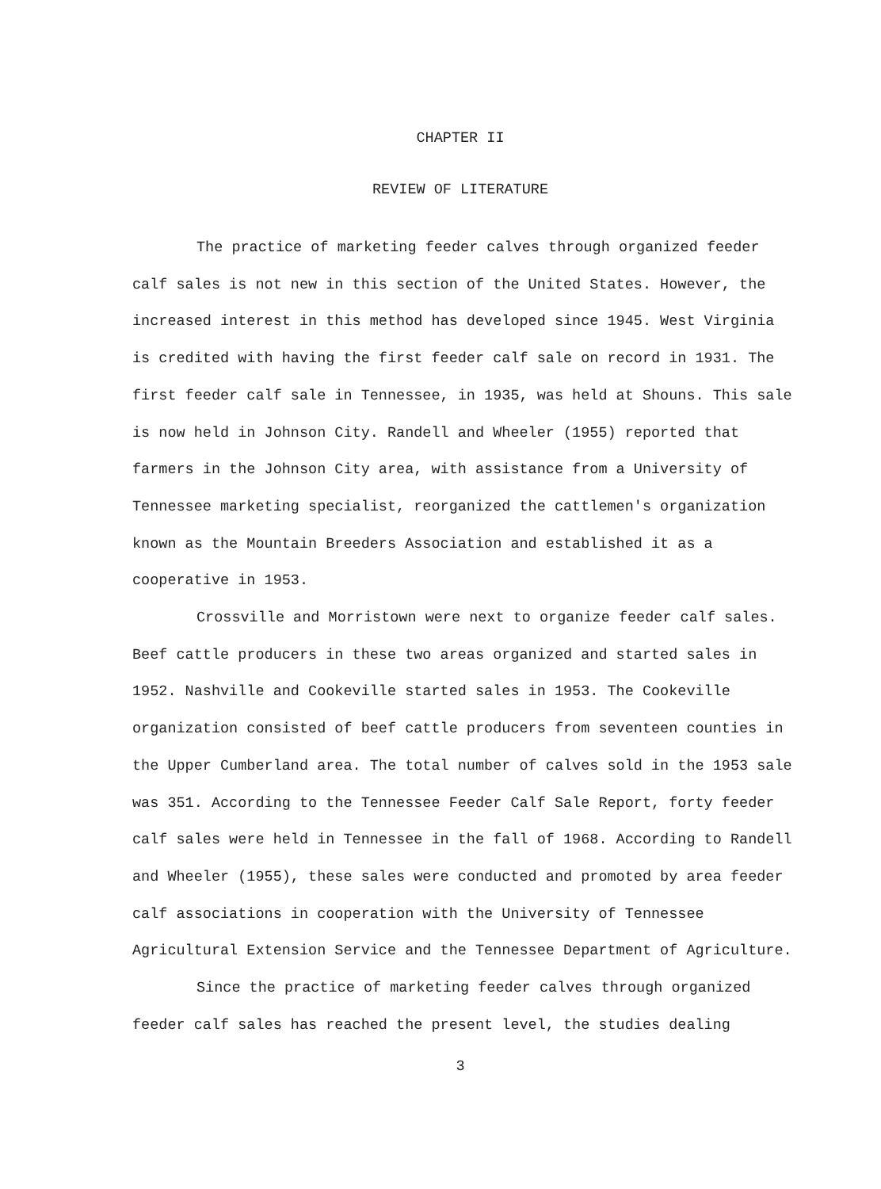CHAPTER II
REVIEW OF LITERATURE
The practice of marketing feeder calves through organized feeder calf sales is not new in this section of the United States. However, the increased interest in this method has developed since 1945. West Virginia is credited with having the first feeder calf sale on record in 1931. The first feeder calf sale in Tennessee, in 1935, was held at Shouns. This sale is now held in Johnson City. Randell and Wheeler (1955) reported that farmers in the Johnson City area, with assistance from a University of Tennessee marketing specialist, reorganized the cattlemen's organization known as the Mountain Breeders Association and established it as a cooperative in 1953.
Crossville and Morristown were next to organize feeder calf sales. Beef cattle producers in these two areas organized and started sales in 1952. Nashville and Cookeville started sales in 1953. The Cookeville organization consisted of beef cattle producers from seventeen counties in the Upper Cumberland area. The total number of calves sold in the 1953 sale was 351. According to the Tennessee Feeder Calf Sale Report, forty feeder calf sales were held in Tennessee in the fall of 1968. According to Randell and Wheeler (1955), these sales were conducted and promoted by area feeder calf associations in cooperation with the University of Tennessee Agricultural Extension Service and the Tennessee Department of Agriculture.
Since the practice of marketing feeder calves through organized feeder calf sales has reached the present level, the studies dealing
3